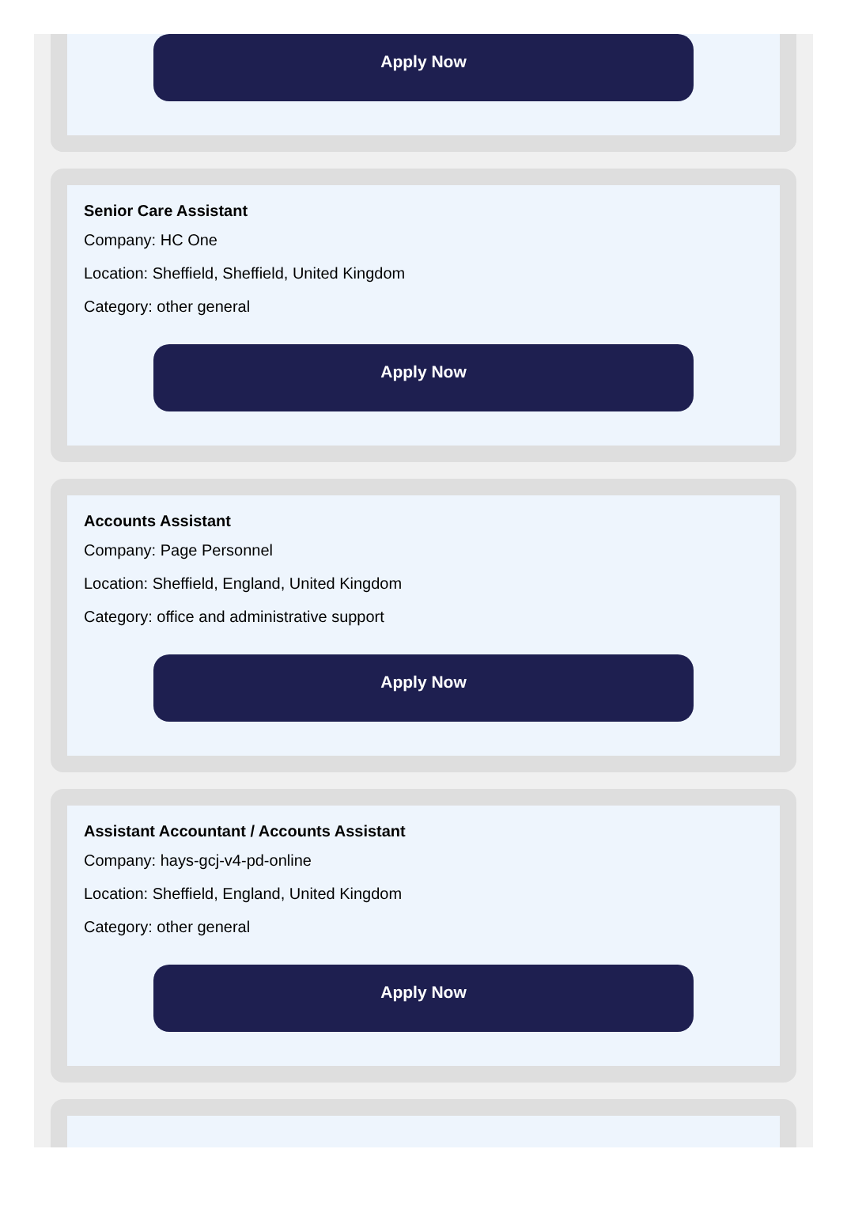Apply Now
Senior Care Assistant
Company: HC One
Location: Sheffield, Sheffield, United Kingdom
Category: other general
Apply Now
Accounts Assistant
Company: Page Personnel
Location: Sheffield, England, United Kingdom
Category: office and administrative support
Apply Now
Assistant Accountant / Accounts Assistant
Company: hays-gcj-v4-pd-online
Location: Sheffield, England, United Kingdom
Category: other general
Apply Now